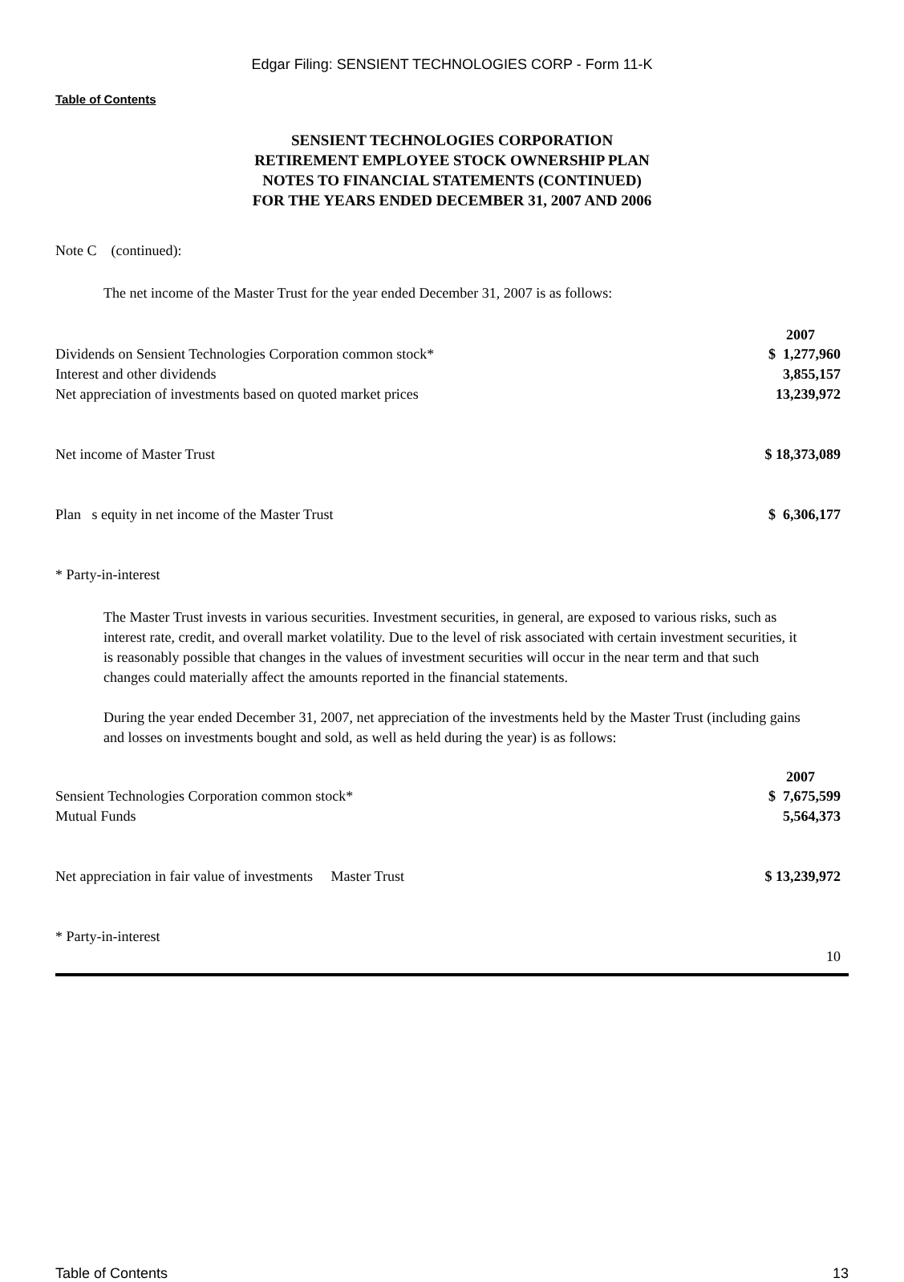Edgar Filing: SENSIENT TECHNOLOGIES CORP - Form 11-K
Table of Contents
SENSIENT TECHNOLOGIES CORPORATION
RETIREMENT EMPLOYEE STOCK OWNERSHIP PLAN
NOTES TO FINANCIAL STATEMENTS (CONTINUED)
FOR THE YEARS ENDED DECEMBER 31, 2007 AND 2006
Note C (continued):
The net income of the Master Trust for the year ended December 31, 2007 is as follows:
| | 2007 |
| Dividends on Sensient Technologies Corporation common stock* | $ 1,277,960 |
| Interest and other dividends | 3,855,157 |
| Net appreciation of investments based on quoted market prices | 13,239,972 |
| Net income of Master Trust | $ 18,373,089 |
| Plan s equity in net income of the Master Trust | $ 6,306,177 |
* Party-in-interest
The Master Trust invests in various securities. Investment securities, in general, are exposed to various risks, such as interest rate, credit, and overall market volatility. Due to the level of risk associated with certain investment securities, it is reasonably possible that changes in the values of investment securities will occur in the near term and that such changes could materially affect the amounts reported in the financial statements.
During the year ended December 31, 2007, net appreciation of the investments held by the Master Trust (including gains and losses on investments bought and sold, as well as held during the year) is as follows:
| | 2007 |
| Sensient Technologies Corporation common stock* | $ 7,675,599 |
| Mutual Funds | 5,564,373 |
| Net appreciation in fair value of investments Master Trust | $ 13,239,972 |
* Party-in-interest
10
Table of Contents 13